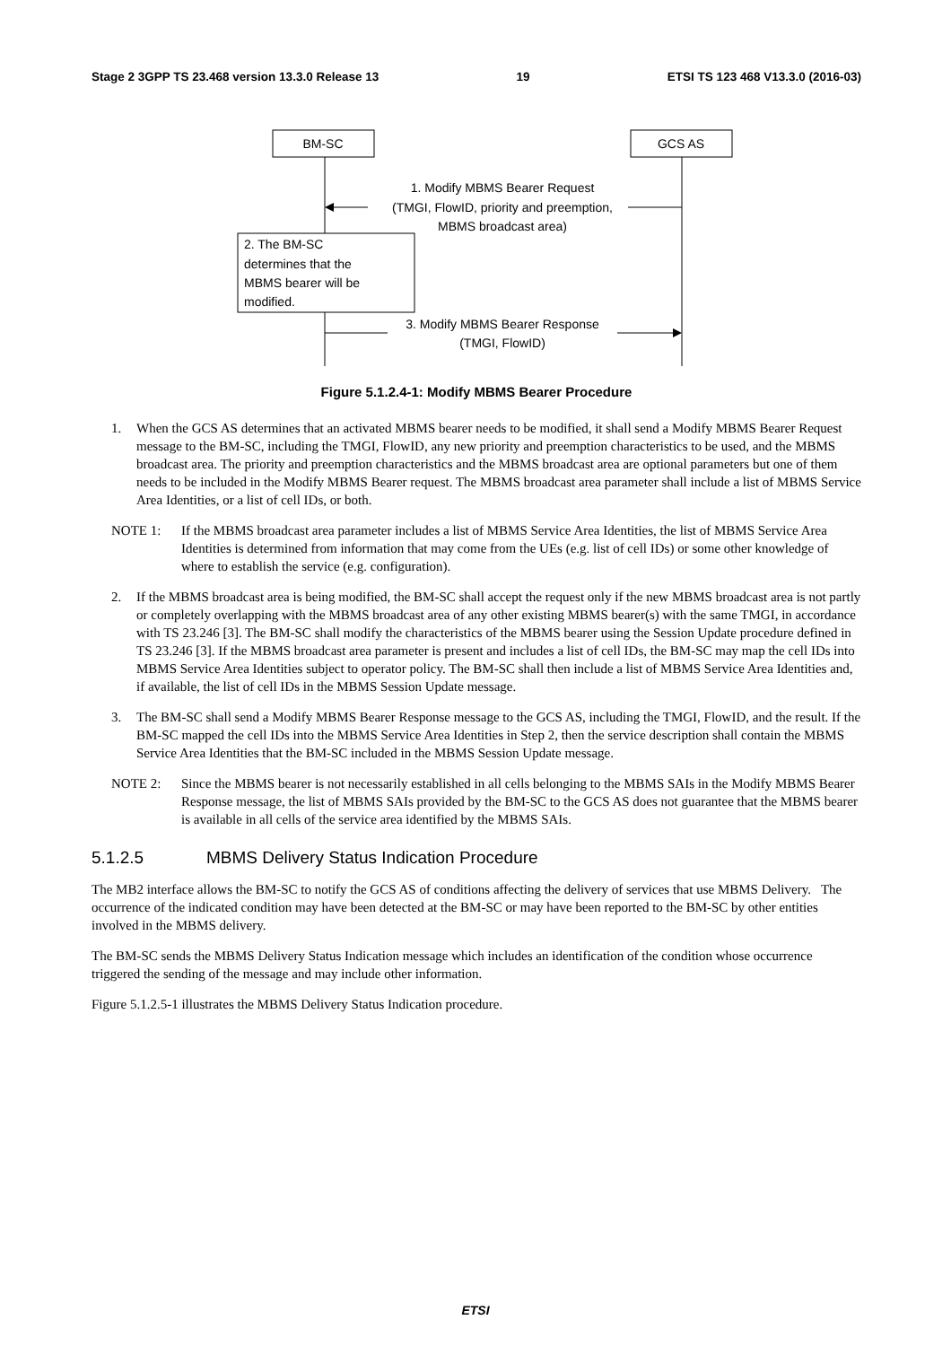Stage 2 3GPP TS 23.468 version 13.3.0 Release 13 19 ETSI TS 123 468 V13.3.0 (2016-03)
BM-SC
GCS AS
1. Modify MBMS Bearer Request
(TMGI, FlowID, priority and preemption,
MBMS broadcast area)
2. The BM-SC
determines that the
MBMS bearer will be
modified.
3. Modify MBMS Bearer Response
(TMGI, FlowID)
Figure 5.1.2.4-1: Modify MBMS Bearer Procedure
1. When the GCS AS determines that an activated MBMS bearer needs to be modified, it shall send a Modify MBMS Bearer Request message to the BM-SC, including the TMGI, FlowID, any new priority and preemption characteristics to be used, and the MBMS broadcast area. The priority and preemption characteristics and the MBMS broadcast area are optional parameters but one of them needs to be included in the Modify MBMS Bearer request. The MBMS broadcast area parameter shall include a list of MBMS Service Area Identities, or a list of cell IDs, or both.
NOTE 1: If the MBMS broadcast area parameter includes a list of MBMS Service Area Identities, the list of MBMS Service Area Identities is determined from information that may come from the UEs (e.g. list of cell IDs) or some other knowledge of where to establish the service (e.g. configuration).
2. If the MBMS broadcast area is being modified, the BM-SC shall accept the request only if the new MBMS broadcast area is not partly or completely overlapping with the MBMS broadcast area of any other existing MBMS bearer(s) with the same TMGI, in accordance with TS 23.246 [3]. The BM-SC shall modify the characteristics of the MBMS bearer using the Session Update procedure defined in TS 23.246 [3]. If the MBMS broadcast area parameter is present and includes a list of cell IDs, the BM-SC may map the cell IDs into MBMS Service Area Identities subject to operator policy. The BM-SC shall then include a list of MBMS Service Area Identities and, if available, the list of cell IDs in the MBMS Session Update message.
3. The BM-SC shall send a Modify MBMS Bearer Response message to the GCS AS, including the TMGI, FlowID, and the result. If the BM-SC mapped the cell IDs into the MBMS Service Area Identities in Step 2, then the service description shall contain the MBMS Service Area Identities that the BM-SC included in the MBMS Session Update message.
NOTE 2: Since the MBMS bearer is not necessarily established in all cells belonging to the MBMS SAIs in the Modify MBMS Bearer Response message, the list of MBMS SAIs provided by the BM-SC to the GCS AS does not guarantee that the MBMS bearer is available in all cells of the service area identified by the MBMS SAIs.
5.1.2.5 MBMS Delivery Status Indication Procedure
The MB2 interface allows the BM-SC to notify the GCS AS of conditions affecting the delivery of services that use MBMS Delivery. The occurrence of the indicated condition may have been detected at the BM-SC or may have been reported to the BM-SC by other entities involved in the MBMS delivery.
The BM-SC sends the MBMS Delivery Status Indication message which includes an identification of the condition whose occurrence triggered the sending of the message and may include other information.
Figure 5.1.2.5-1 illustrates the MBMS Delivery Status Indication procedure.
ETSI